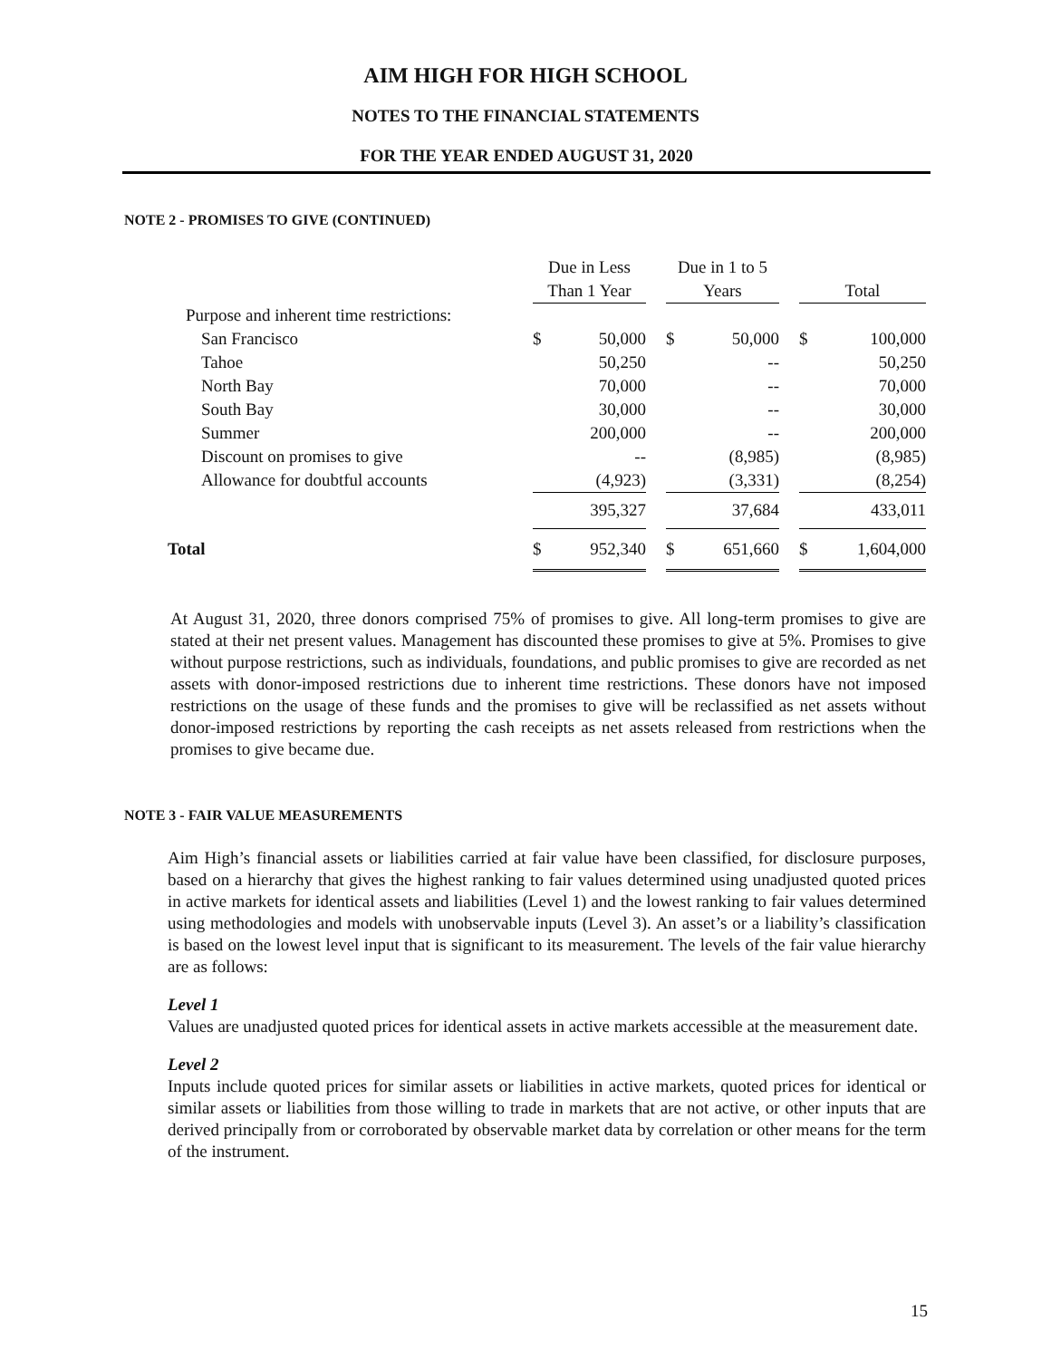AIM HIGH FOR HIGH SCHOOL
NOTES TO THE FINANCIAL STATEMENTS
FOR THE YEAR ENDED AUGUST 31, 2020
NOTE 2 - PROMISES TO GIVE (CONTINUED)
| | Due in Less | | | Due in 1 to 5 | | | | |
| | Than 1 Year | | | Years | | | Total | |
| Purpose and inherent time restrictions: | | | | | | | | |
| San Francisco | $ | 50,000 | | $ | 50,000 | | $ | 100,000 |
| Tahoe | | 50,250 | | | -- | | | 50,250 |
| North Bay | | 70,000 | | | -- | | | 70,000 |
| South Bay | | 30,000 | | | -- | | | 30,000 |
| Summer | | 200,000 | | | -- | | | 200,000 |
| Discount on promises to give | | -- | | | (8,985) | | | (8,985) |
| Allowance for doubtful accounts | | (4,923) | | | (3,331) | | | (8,254) |
| | | 395,327 | | | 37,684 | | | 433,011 |
| Total | $ | 952,340 | | $ | 651,660 | | $ | 1,604,000 |
At August 31, 2020, three donors comprised 75% of promises to give. All long-term promises to give are stated at their net present values. Management has discounted these promises to give at 5%. Promises to give without purpose restrictions, such as individuals, foundations, and public promises to give are recorded as net assets with donor-imposed restrictions due to inherent time restrictions. These donors have not imposed restrictions on the usage of these funds and the promises to give will be reclassified as net assets without donor-imposed restrictions by reporting the cash receipts as net assets released from restrictions when the promises to give became due.
NOTE 3 - FAIR VALUE MEASUREMENTS
Aim High’s financial assets or liabilities carried at fair value have been classified, for disclosure purposes, based on a hierarchy that gives the highest ranking to fair values determined using unadjusted quoted prices in active markets for identical assets and liabilities (Level 1) and the lowest ranking to fair values determined using methodologies and models with unobservable inputs (Level 3). An asset’s or a liability’s classification is based on the lowest level input that is significant to its measurement. The levels of the fair value hierarchy are as follows:
Level 1
Values are unadjusted quoted prices for identical assets in active markets accessible at the measurement date.
Level 2
Inputs include quoted prices for similar assets or liabilities in active markets, quoted prices for identical or similar assets or liabilities from those willing to trade in markets that are not active, or other inputs that are derived principally from or corroborated by observable market data by correlation or other means for the term of the instrument.
15